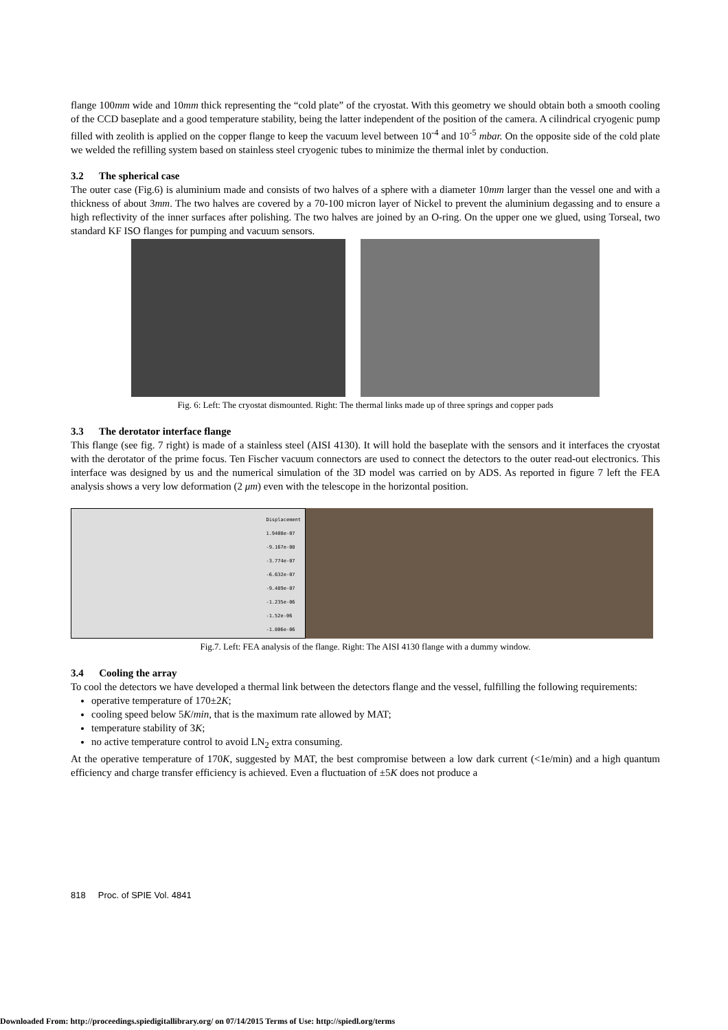flange 100mm wide and 10mm thick representing the “cold plate” of the cryostat. With this geometry we should obtain both a smooth cooling of the CCD baseplate and a good temperature stability, being the latter independent of the position of the camera. A cilindrical cryogenic pump filled with zeolith is applied on the copper flange to keep the vacuum level between 10<sup>-4</sup> and 10<sup>-5</sup> mbar. On the opposite side of the cold plate we welded the refilling system based on stainless steel cryogenic tubes to minimize the thermal inlet by conduction.
3.2 The spherical case
The outer case (Fig.6) is aluminium made and consists of two halves of a sphere with a diameter 10mm larger than the vessel one and with a thickness of about 3mm. The two halves are covered by a 70-100 micron layer of Nickel to prevent the aluminium degassing and to ensure a high reflectivity of the inner surfaces after polishing. The two halves are joined by an O-ring. On the upper one we glued, using Torseal, two standard KF ISO flanges for pumping and vacuum sensors.
Fig. 6: Left: The cryostat dismounted. Right: The thermal links made up of three springs and copper pads
3.3 The derotator interface flange
This flange (see fig. 7 right) is made of a stainless steel (AISI 4130). It will hold the baseplate with the sensors and it interfaces the cryostat with the derotator of the prime focus. Ten Fischer vacuum connectors are used to connect the detectors to the outer read-out electronics. This interface was designed by us and the numerical simulation of the 3D model was carried on by ADS. As reported in figure 7 left the FEA analysis shows a very low deformation (2 μm) even with the telescope in the horizontal position.
Displacement
1.9408e-07
-9.167e-08
-3.774e-07
-6.632e-07
-9.489e-07
-1.235e-06
-1.52e-06
-1.806e-06
Fig.7. Left: FEA analysis of the flange. Right: The AISI 4130 flange with a dummy window.
3.4 Cooling the array
To cool the detectors we have developed a thermal link between the detectors flange and the vessel, fulfilling the following requirements:
operative temperature of 170±2K;
cooling speed below 5K/min, that is the maximum rate allowed by MAT;
temperature stability of 3K;
no active temperature control to avoid LN<sub>2</sub> extra consuming.
At the operative temperature of 170K, suggested by MAT, the best compromise between a low dark current (<1e/min) and a high quantum efficiency and charge transfer efficiency is achieved. Even a fluctuation of ±5K does not produce a
818 Proc. of SPIE Vol. 4841
Downloaded From: http://proceedings.spiedigitallibrary.org/ on 07/14/2015 Terms of Use: http://spiedl.org/terms